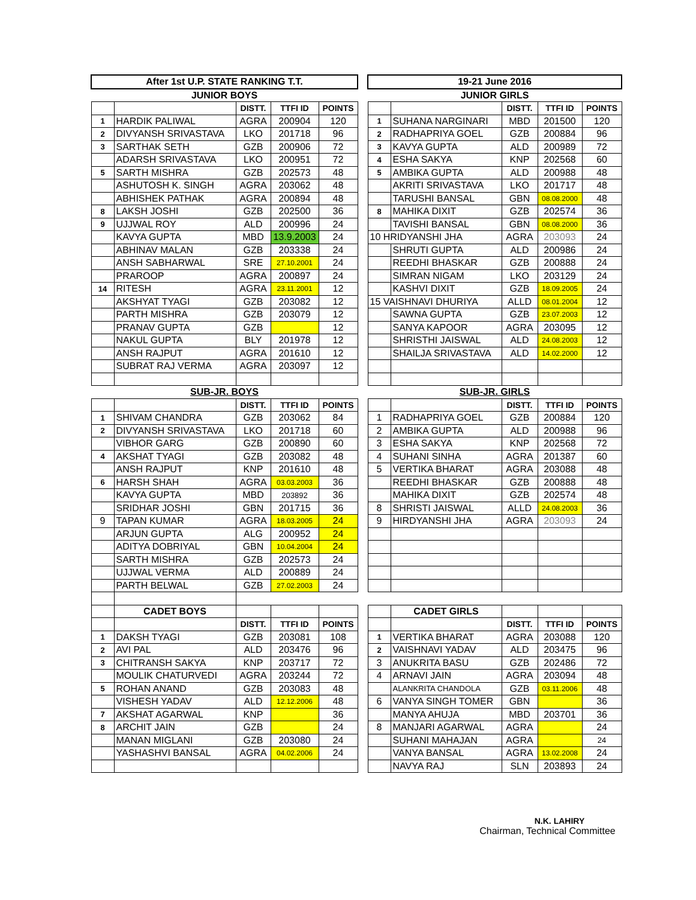| After 1st U.P. STATE RANKING T.T. | | | | | | 19-21 June 2016 | | | | |
| JUNIOR BOYS | | | | | | JUNIOR GIRLS | | | | |
| | | DISTT. | TTFI ID | POINTS | | | | DISTT. | TTFI ID | POINTS |
| 1 | HARDIK PALIWAL | AGRA | 200904 | 120 | | 1 | SUHANA NARGINARI | MBD | 201500 | 120 |
| 2 | DIVYANSH SRIVASTAVA | LKO | 201718 | 96 | | 2 | RADHAPRIYA GOEL | GZB | 200884 | 96 |
| 3 | SARTHAK SETH | GZB | 200906 | 72 | | 3 | KAVYA GUPTA | ALD | 200989 | 72 |
| | ADARSH SRIVASTAVA | LKO | 200951 | 72 | | 4 | ESHA SAKYA | KNP | 202568 | 60 |
| 5 | SARTH MISHRA | GZB | 202573 | 48 | | 5 | AMBIKA GUPTA | ALD | 200988 | 48 |
| | ASHUTOSH K. SINGH | AGRA | 203062 | 48 | | | AKRITI SRIVASTAVA | LKO | 201717 | 48 |
| | ABHISHEK PATHAK | AGRA | 200894 | 48 | | | TARUSHI BANSAL | GBN | 08.08.2000 | 48 |
| 8 | LAKSH JOSHI | GZB | 202500 | 36 | | 8 | MAHIKA DIXIT | GZB | 202574 | 36 |
| 9 | UJJWAL ROY | ALD | 200996 | 24 | | | TAVISHI BANSAL | GBN | 08.08.2000 | 36 |
| | KAVYA GUPTA | MBD | 13.9.2003 | 24 | | 10 HRIDYANSHI JHA | | AGRA | 203093 | 24 |
| | ABHINAV MALAN | GZB | 203338 | 24 | | | SHRUTI GUPTA | ALD | 200986 | 24 |
| | ANSH SABHARWAL | SRE | 27.10.2001 | 24 | | | REEDHI BHASKAR | GZB | 200888 | 24 |
| | PRAROOP | AGRA | 200897 | 24 | | | SIMRAN NIGAM | LKO | 203129 | 24 |
| 14 | RITESH | AGRA | 23.11.2001 | 12 | | | KASHVI DIXIT | GZB | 18.09.2005 | 24 |
| | AKSHYAT TYAGI | GZB | 203082 | 12 | | 15 VAISHNAVI DHURIYA | | ALLD | 08.01.2004 | 12 |
| | PARTH MISHRA | GZB | 203079 | 12 | | | SAWNA GUPTA | GZB | 23.07.2003 | 12 |
| | PRANAV GUPTA | GZB | | 12 | | | SANYA KAPOOR | AGRA | 203095 | 12 |
| | NAKUL GUPTA | BLY | 201978 | 12 | | | SHRISTHI JAISWAL | ALD | 24.08.2003 | 12 |
| | ANSH RAJPUT | AGRA | 201610 | 12 | | | SHAILJA SRIVASTAVA | ALD | 14.02.2000 | 12 |
| | SUBRAT RAJ VERMA | AGRA | 203097 | 12 | | | | | | |
| SUB-JR. BOYS | | | | | | SUB-JR. GIRLS | | | | |
| | | DISTT. | TTFI ID | POINTS | | | | DISTT. | TTFI ID | POINTS |
| 1 | SHIVAM CHANDRA | GZB | 203062 | 84 | | 1 | RADHAPRIYA GOEL | GZB | 200884 | 120 |
| 2 | DIVYANSH SRIVASTAVA | LKO | 201718 | 60 | | 2 | AMBIKA GUPTA | ALD | 200988 | 96 |
| | VIBHOR GARG | GZB | 200890 | 60 | | 3 | ESHA SAKYA | KNP | 202568 | 72 |
| 4 | AKSHAT TYAGI | GZB | 203082 | 48 | | 4 | SUHANI SINHA | AGRA | 201387 | 60 |
| | ANSH RAJPUT | KNP | 201610 | 48 | | 5 | VERTIKA BHARAT | AGRA | 203088 | 48 |
| 6 | HARSH SHAH | AGRA | 03.03.2003 | 36 | | | REEDHI BHASKAR | GZB | 200888 | 48 |
| | KAVYA GUPTA | MBD | 203892 | 36 | | | MAHIKA DIXIT | GZB | 202574 | 48 |
| | SRIDHAR JOSHI | GBN | 201715 | 36 | | 8 | SHRISTI JAISWAL | ALLD | 24.08.2003 | 36 |
| 9 | TAPAN KUMAR | AGRA | 18.03.2005 | 24 | | 9 | HIRDYANSHI JHA | AGRA | 203093 | 24 |
| | ARJUN GUPTA | ALG | 200952 | 24 | | | | | | |
| | ADITYA DOBRIYAL | GBN | 10.04.2004 | 24 | | | | | | |
| | SARTH MISHRA | GZB | 202573 | 24 | | | | | | |
| | UJJWAL VERMA | ALD | 200889 | 24 | | | | | | |
| | PARTH BELWAL | GZB | 27.02.2003 | 24 | | | | | | |
| | CADET BOYS | | | | | | CADET GIRLS | | | |
| | | DISTT. | TTFI ID | POINTS | | | | DISTT. | TTFI ID | POINTS |
| 1 | DAKSH TYAGI | GZB | 203081 | 108 | | 1 | VERTIKA BHARAT | AGRA | 203088 | 120 |
| 2 | AVI PAL | ALD | 203476 | 96 | | 2 | VAISHNAVI YADAV | ALD | 203475 | 96 |
| 3 | CHITRANSH SAKYA | KNP | 203717 | 72 | | 3 | ANUKRITA BASU | GZB | 202486 | 72 |
| | MOULIK CHATURVEDI | AGRA | 203244 | 72 | | 4 | ARNAVI JAIN | AGRA | 203094 | 48 |
| 5 | ROHAN ANAND | GZB | 203083 | 48 | | | ALANKRITA CHANDOLA | GZB | 03.11.2006 | 48 |
| | VISHESH YADAV | ALD | 12.12.2006 | 48 | | 6 | VANYA SINGH TOMER | GBN | | 36 |
| 7 | AKSHAT AGARWAL | KNP | | 36 | | | MANYA AHUJA | MBD | 203701 | 36 |
| 8 | ARCHIT JAIN | GZB | | 24 | | 8 | MANJARI AGARWAL | AGRA | | 24 |
| | MANAN MIGLANI | GZB | 203080 | 24 | | | SUHANI MAHAJAN | AGRA | | 24 |
| | YASHASHVI BANSAL | AGRA | 04.02.2006 | 24 | | | VANYA BANSAL | AGRA | 13.02.2008 | 24 |
| | | | | | | | NAVYA RAJ | SLN | 203893 | 24 |
N.K. LAHIRY
Chairman, Technical Committee